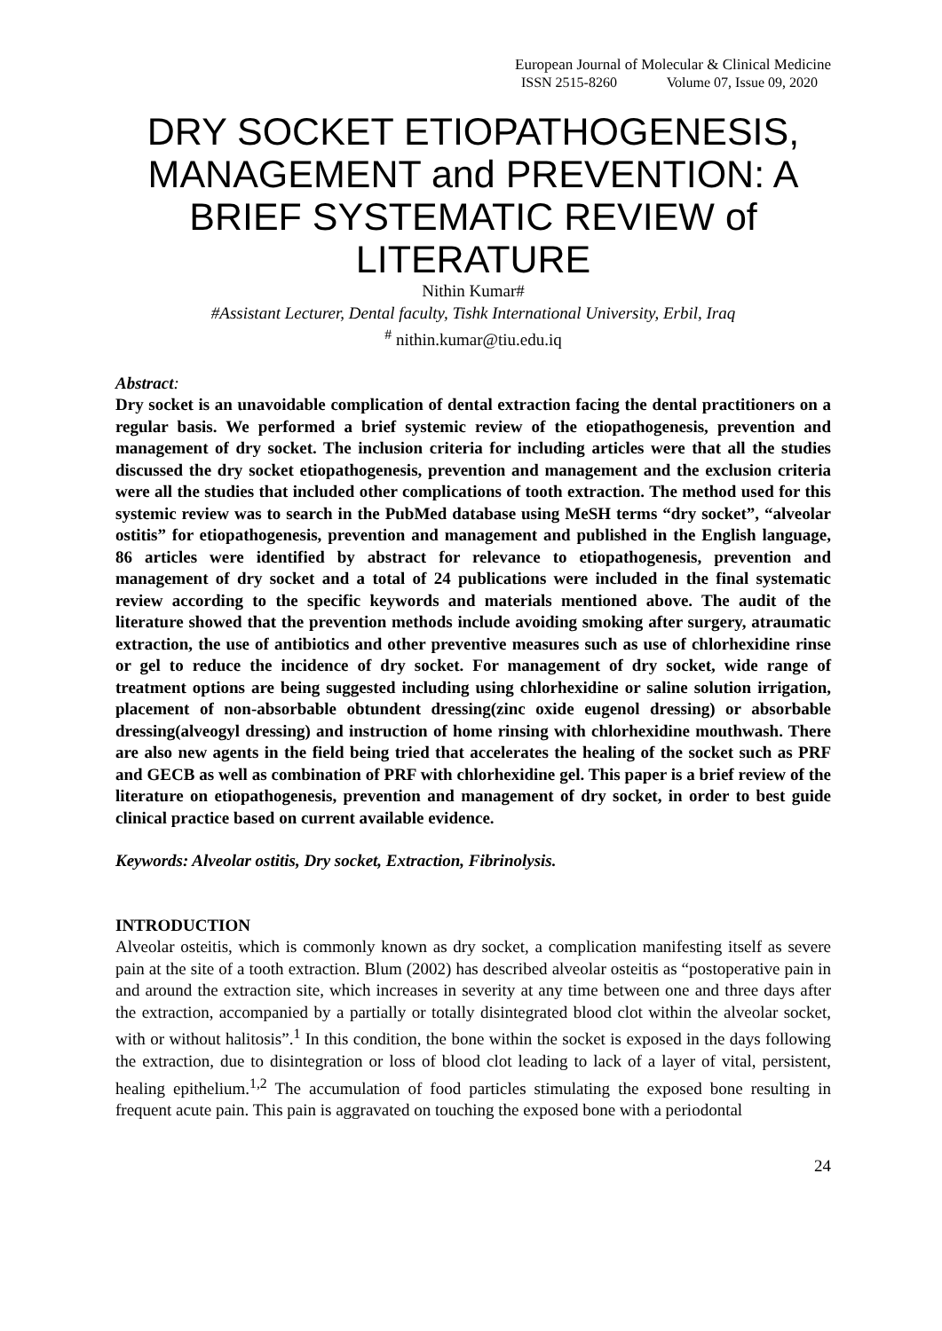European Journal of Molecular & Clinical Medicine
ISSN 2515-8260 Volume 07, Issue 09, 2020
DRY SOCKET ETIOPATHOGENESIS, MANAGEMENT and PREVENTION: A BRIEF SYSTEMATIC REVIEW of LITERATURE
Nithin Kumar#
#Assistant Lecturer, Dental faculty, Tishk International University, Erbil, Iraq
<sup>#</sup> nithin.kumar@tiu.edu.iq
Abstract:
Dry socket is an unavoidable complication of dental extraction facing the dental practitioners on a regular basis. We performed a brief systemic review of the etiopathogenesis, prevention and management of dry socket. The inclusion criteria for including articles were that all the studies discussed the dry socket etiopathogenesis, prevention and management and the exclusion criteria were all the studies that included other complications of tooth extraction. The method used for this systemic review was to search in the PubMed database using MeSH terms “dry socket”, “alveolar ostitis” for etiopathogenesis, prevention and management and published in the English language, 86 articles were identified by abstract for relevance to etiopathogenesis, prevention and management of dry socket and a total of 24 publications were included in the final systematic review according to the specific keywords and materials mentioned above. The audit of the literature showed that the prevention methods include avoiding smoking after surgery, atraumatic extraction, the use of antibiotics and other preventive measures such as use of chlorhexidine rinse or gel to reduce the incidence of dry socket. For management of dry socket, wide range of treatment options are being suggested including using chlorhexidine or saline solution irrigation, placement of non-absorbable obtundent dressing(zinc oxide eugenol dressing) or absorbable dressing(alveogyl dressing) and instruction of home rinsing with chlorhexidine mouthwash. There are also new agents in the field being tried that accelerates the healing of the socket such as PRF and GECB as well as combination of PRF with chlorhexidine gel. This paper is a brief review of the literature on etiopathogenesis, prevention and management of dry socket, in order to best guide clinical practice based on current available evidence.
Keywords: Alveolar ostitis, Dry socket, Extraction, Fibrinolysis.
INTRODUCTION
Alveolar osteitis, which is commonly known as dry socket, a complication manifesting itself as severe pain at the site of a tooth extraction. Blum (2002) has described alveolar osteitis as “postoperative pain in and around the extraction site, which increases in severity at any time between one and three days after the extraction, accompanied by a partially or totally disintegrated blood clot within the alveolar socket, with or without halitosis”.<sup>1</sup> In this condition, the bone within the socket is exposed in the days following the extraction, due to disintegration or loss of blood clot leading to lack of a layer of vital, persistent, healing epithelium.<sup>1,2</sup> The accumulation of food particles stimulating the exposed bone resulting in frequent acute pain. This pain is aggravated on touching the exposed bone with a periodontal
24